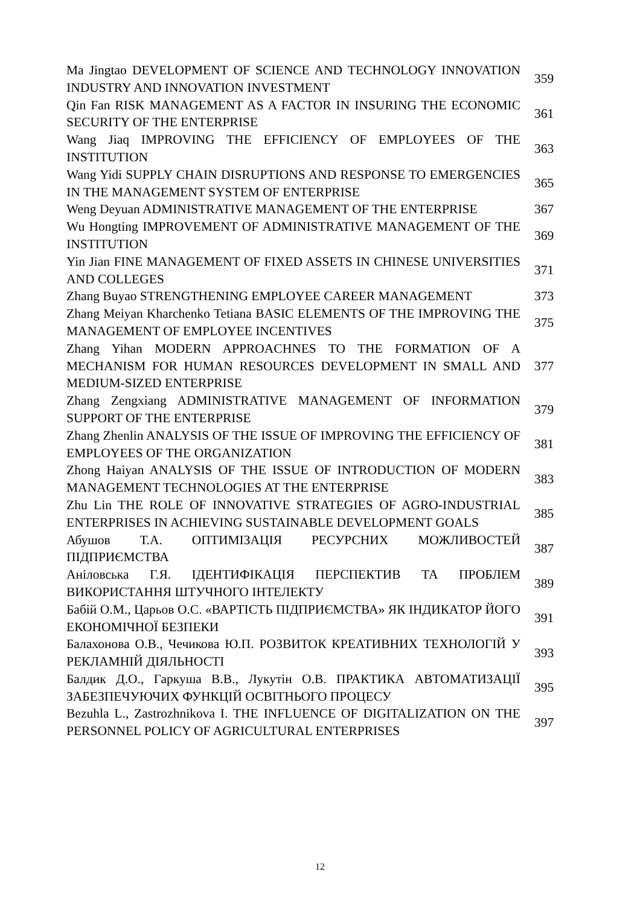| Ma Jingtao DEVELOPMENT OF SCIENCE AND TECHNOLOGY INNOVATION INDUSTRY AND INNOVATION INVESTMENT | 359 |
| Qin Fan RISK MANAGEMENT AS A FACTOR IN INSURING THE ECONOMIC SECURITY OF THE ENTERPRISE | 361 |
| Wang Jiaq IMPROVING THE EFFICIENCY OF EMPLOYEES OF THE INSTITUTION | 363 |
| Wang Yidi SUPPLY CHAIN DISRUPTIONS AND RESPONSE TO EMERGENCIES IN THE MANAGEMENT SYSTEM OF ENTERPRISE | 365 |
| Weng Deyuan ADMINISTRATIVE MANAGEMENT OF THE ENTERPRISE | 367 |
| Wu Hongting IMPROVEMENT OF ADMINISTRATIVE MANAGEMENT OF THE INSTITUTION | 369 |
| Yin Jian FINE MANAGEMENT OF FIXED ASSETS IN CHINESE UNIVERSITIES AND COLLEGES | 371 |
| Zhang Buyao STRENGTHENING EMPLOYEE CAREER MANAGEMENT | 373 |
| Zhang Meiyan Kharchenko Tetiana BASIC ELEMENTS OF THE IMPROVING THE MANAGEMENT OF EMPLOYEE INCENTIVES | 375 |
| Zhang Yihan MODERN APPROACHNES TO THE FORMATION OF A MECHANISM FOR HUMAN RESOURCES DEVELOPMENT IN SMALL AND MEDIUM-SIZED ENTERPRISE | 377 |
| Zhang Zengxiang ADMINISTRATIVE MANAGEMENT OF INFORMATION SUPPORT OF THE ENTERPRISE | 379 |
| Zhang Zhenlin ANALYSIS OF THE ISSUE OF IMPROVING THE EFFICIENCY OF EMPLOYEES OF THE ORGANIZATION | 381 |
| Zhong Haiyan ANALYSIS OF THE ISSUE OF INTRODUCTION OF MODERN MANAGEMENT TECHNOLOGIES AT THE ENTERPRISE | 383 |
| Zhu Lin THE ROLE OF INNOVATIVE STRATEGIES OF AGRO-INDUSTRIAL ENTERPRISES IN ACHIEVING SUSTAINABLE DEVELOPMENT GOALS | 385 |
| Абушов Т.А. ОПТИМІЗАЦІЯ РЕСУРСНИХ МОЖЛИВОСТЕЙ ПІДПРИЄМСТВА | 387 |
| Аніловська Г.Я. ІДЕНТИФІКАЦІЯ ПЕРСПЕКТИВ ТА ПРОБЛЕМ ВИКОРИСТАННЯ ШТУЧНОГО ІНТЕЛЕКТУ | 389 |
| Бабій О.М., Царьов О.С. «ВАРТІСТЬ ПІДПРИЄМСТВА» ЯК ІНДИКАТОР ЙОГО ЕКОНОМІЧНОЇ БЕЗПЕКИ | 391 |
| Балахонова О.В., Чечикова Ю.П. РОЗВИТОК КРЕАТИВНИХ ТЕХНОЛОГІЙ У РЕКЛАМНІЙ ДІЯЛЬНОСТІ | 393 |
| Балдик Д.О., Гаркуша В.В., Лукутін О.В. ПРАКТИКА АВТОМАТИЗАЦІЇ ЗАБЕЗПЕЧУЮЧИХ ФУНКЦІЙ ОСВІТНЬОГО ПРОЦЕСУ | 395 |
| Bezuhla L., Zastrozhnikova I. THE INFLUENCE OF DIGITALIZATION ON THE PERSONNEL POLICY OF AGRICULTURAL ENTERPRISES | 397 |
12